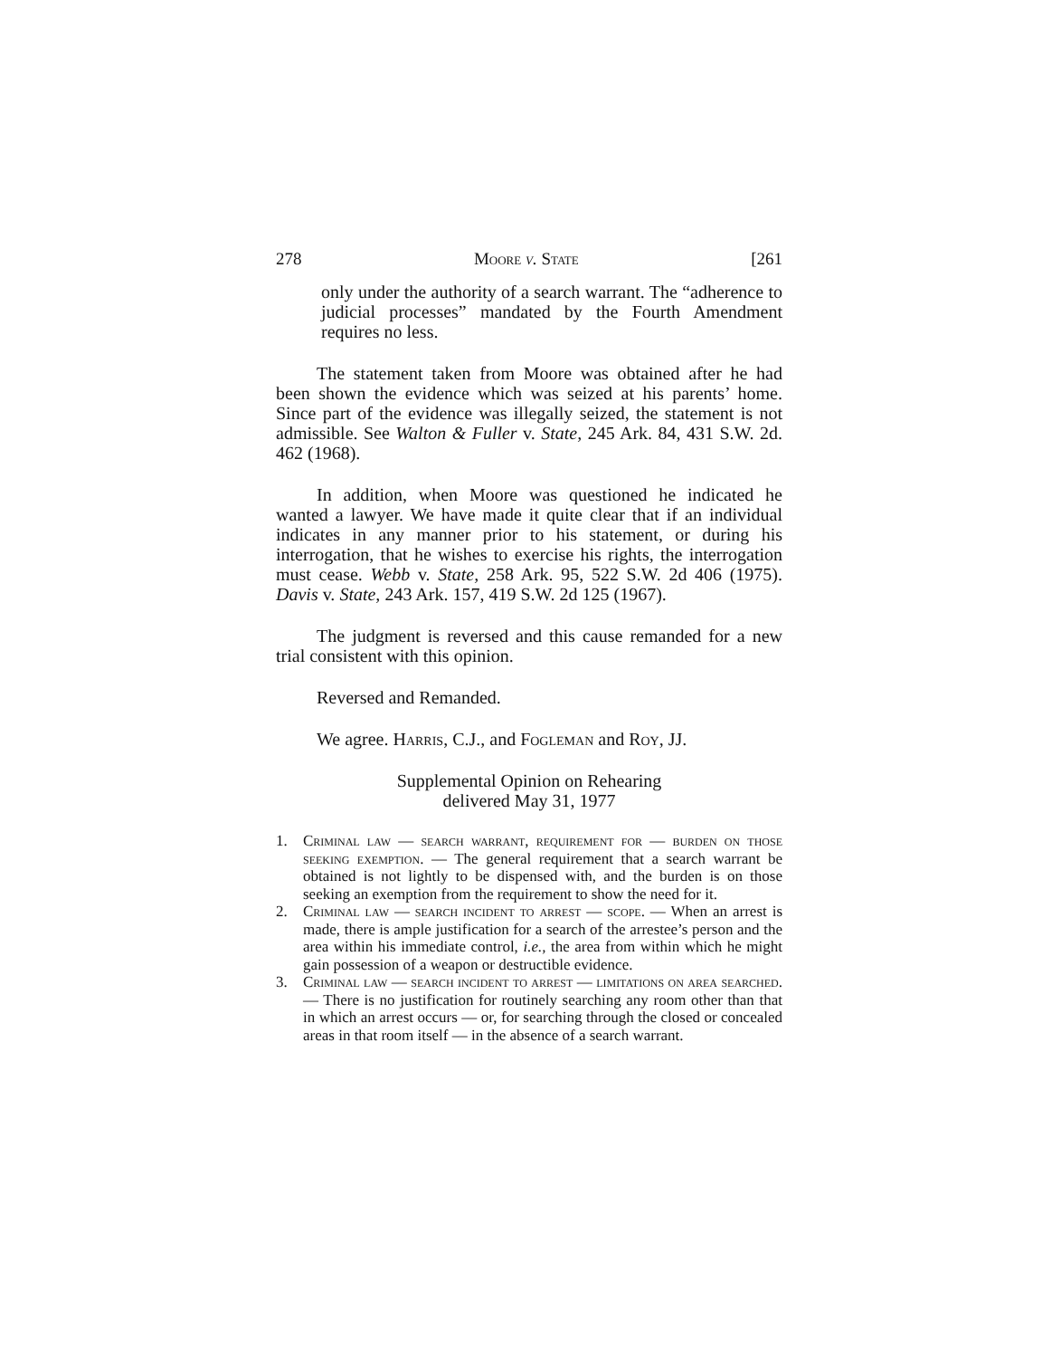278 Moore v. State [261
only under the authority of a search warrant. The “adherence to judicial processes” mandated by the Fourth Amendment requires no less.
The statement taken from Moore was obtained after he had been shown the evidence which was seized at his parents’ home. Since part of the evidence was illegally seized, the statement is not admissible. See Walton & Fuller v. State, 245 Ark. 84, 431 S.W. 2d. 462 (1968).
In addition, when Moore was questioned he indicated he wanted a lawyer. We have made it quite clear that if an individual indicates in any manner prior to his statement, or during his interrogation, that he wishes to exercise his rights, the interrogation must cease. Webb v. State, 258 Ark. 95, 522 S.W. 2d 406 (1975). Davis v. State, 243 Ark. 157, 419 S.W. 2d 125 (1967).
The judgment is reversed and this cause remanded for a new trial consistent with this opinion.
Reversed and Remanded.
We agree. Harris, C.J., and Fogleman and Roy, JJ.
Supplemental Opinion on Rehearing
delivered May 31, 1977
1. Criminal law — search warrant, requirement for — burden on those seeking exemption. — The general requirement that a search warrant be obtained is not lightly to be dispensed with, and the burden is on those seeking an exemption from the requirement to show the need for it.
2. Criminal law — search incident to arrest — scope. — When an arrest is made, there is ample justification for a search of the arrestee’s person and the area within his immediate control, i.e., the area from within which he might gain possession of a weapon or destructible evidence.
3. Criminal law — search incident to arrest — limitations on area searched. — There is no justification for routinely searching any room other than that in which an arrest occurs — or, for searching through the closed or concealed areas in that room itself — in the absence of a search warrant.